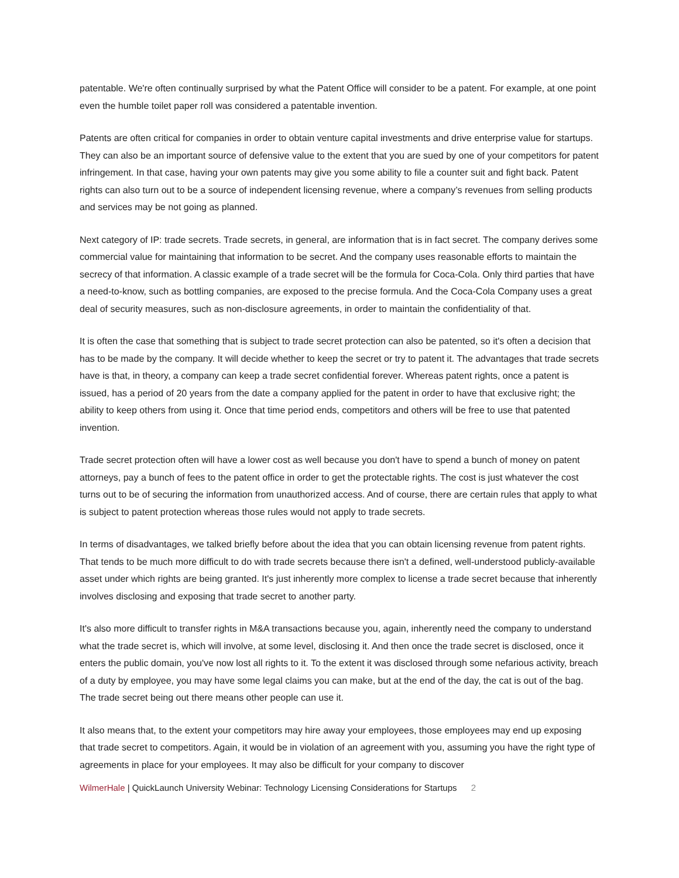patentable. We're often continually surprised by what the Patent Office will consider to be a patent. For example, at one point even the humble toilet paper roll was considered a patentable invention.
Patents are often critical for companies in order to obtain venture capital investments and drive enterprise value for startups. They can also be an important source of defensive value to the extent that you are sued by one of your competitors for patent infringement. In that case, having your own patents may give you some ability to file a counter suit and fight back. Patent rights can also turn out to be a source of independent licensing revenue, where a company’s revenues from selling products and services may be not going as planned.
Next category of IP: trade secrets. Trade secrets, in general, are information that is in fact secret. The company derives some commercial value for maintaining that information to be secret. And the company uses reasonable efforts to maintain the secrecy of that information. A classic example of a trade secret will be the formula for Coca-Cola. Only third parties that have a need-to-know, such as bottling companies, are exposed to the precise formula. And the Coca-Cola Company uses a great deal of security measures, such as non-disclosure agreements, in order to maintain the confidentiality of that.
It is often the case that something that is subject to trade secret protection can also be patented, so it's often a decision that has to be made by the company. It will decide whether to keep the secret or try to patent it. The advantages that trade secrets have is that, in theory, a company can keep a trade secret confidential forever. Whereas patent rights, once a patent is issued, has a period of 20 years from the date a company applied for the patent in order to have that exclusive right; the ability to keep others from using it. Once that time period ends, competitors and others will be free to use that patented invention.
Trade secret protection often will have a lower cost as well because you don't have to spend a bunch of money on patent attorneys, pay a bunch of fees to the patent office in order to get the protectable rights. The cost is just whatever the cost turns out to be of securing the information from unauthorized access. And of course, there are certain rules that apply to what is subject to patent protection whereas those rules would not apply to trade secrets.
In terms of disadvantages, we talked briefly before about the idea that you can obtain licensing revenue from patent rights. That tends to be much more difficult to do with trade secrets because there isn't a defined, well-understood publicly-available asset under which rights are being granted. It's just inherently more complex to license a trade secret because that inherently involves disclosing and exposing that trade secret to another party.
It's also more difficult to transfer rights in M&A transactions because you, again, inherently need the company to understand what the trade secret is, which will involve, at some level, disclosing it. And then once the trade secret is disclosed, once it enters the public domain, you've now lost all rights to it. To the extent it was disclosed through some nefarious activity, breach of a duty by employee, you may have some legal claims you can make, but at the end of the day, the cat is out of the bag. The trade secret being out there means other people can use it.
It also means that, to the extent your competitors may hire away your employees, those employees may end up exposing that trade secret to competitors. Again, it would be in violation of an agreement with you, assuming you have the right type of agreements in place for your employees. It may also be difficult for your company to discover
WilmerHale | QuickLaunch University Webinar: Technology Licensing Considerations for Startups 2